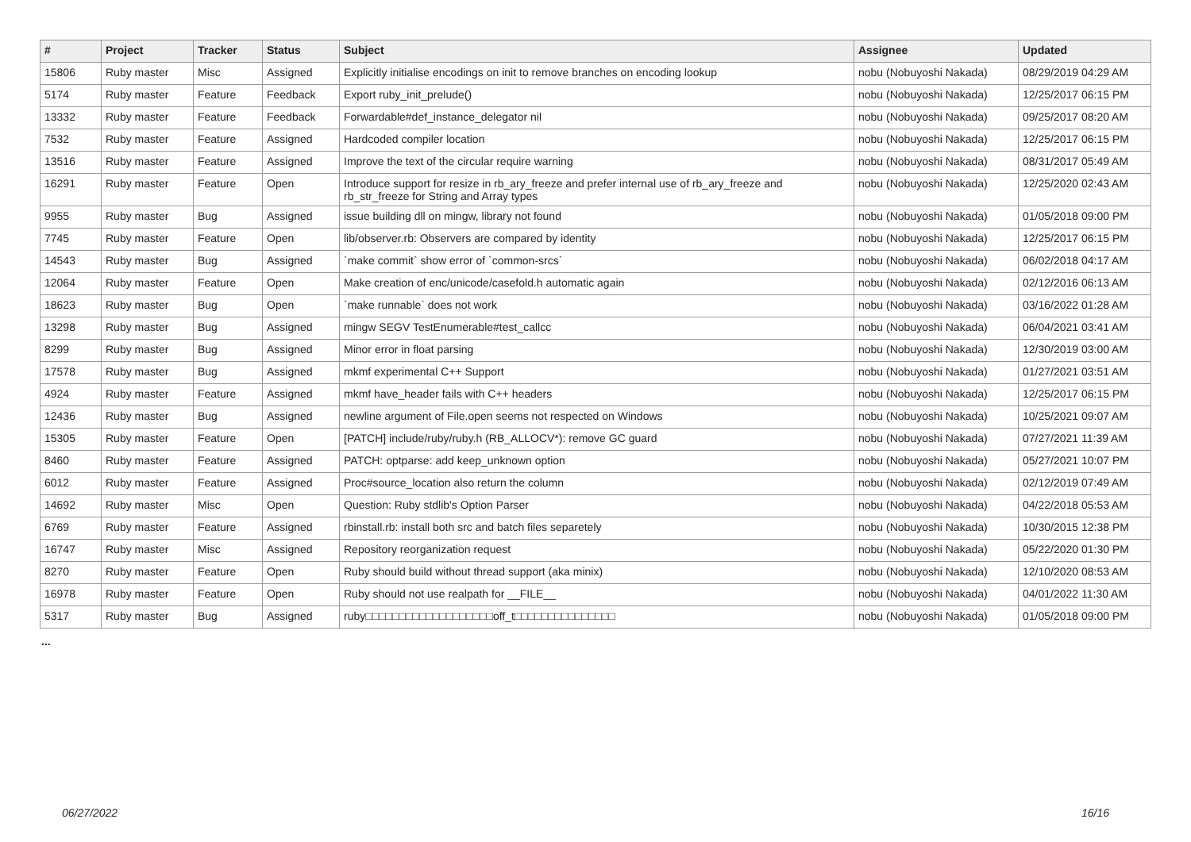| # | Project | Tracker | Status | Subject | Assignee | Updated |
| --- | --- | --- | --- | --- | --- | --- |
| 15806 | Ruby master | Misc | Assigned | Explicitly initialise encodings on init to remove branches on encoding lookup | nobu (Nobuyoshi Nakada) | 08/29/2019 04:29 AM |
| 5174 | Ruby master | Feature | Feedback | Export ruby_init_prelude() | nobu (Nobuyoshi Nakada) | 12/25/2017 06:15 PM |
| 13332 | Ruby master | Feature | Feedback | Forwardable#def_instance_delegator nil | nobu (Nobuyoshi Nakada) | 09/25/2017 08:20 AM |
| 7532 | Ruby master | Feature | Assigned | Hardcoded compiler location | nobu (Nobuyoshi Nakada) | 12/25/2017 06:15 PM |
| 13516 | Ruby master | Feature | Assigned | Improve the text of the circular require warning | nobu (Nobuyoshi Nakada) | 08/31/2017 05:49 AM |
| 16291 | Ruby master | Feature | Open | Introduce support for resize in rb_ary_freeze and prefer internal use of rb_ary_freeze and rb_str_freeze for String and Array types | nobu (Nobuyoshi Nakada) | 12/25/2020 02:43 AM |
| 9955 | Ruby master | Bug | Assigned | issue building dll on mingw, library not found | nobu (Nobuyoshi Nakada) | 01/05/2018 09:00 PM |
| 7745 | Ruby master | Feature | Open | lib/observer.rb: Observers are compared by identity | nobu (Nobuyoshi Nakada) | 12/25/2017 06:15 PM |
| 14543 | Ruby master | Bug | Assigned | `make commit` show error of `common-srcs` | nobu (Nobuyoshi Nakada) | 06/02/2018 04:17 AM |
| 12064 | Ruby master | Feature | Open | Make creation of enc/unicode/casefold.h automatic again | nobu (Nobuyoshi Nakada) | 02/12/2016 06:13 AM |
| 18623 | Ruby master | Bug | Open | `make runnable` does not work | nobu (Nobuyoshi Nakada) | 03/16/2022 01:28 AM |
| 13298 | Ruby master | Bug | Assigned | mingw SEGV TestEnumerable#test_callcc | nobu (Nobuyoshi Nakada) | 06/04/2021 03:41 AM |
| 8299 | Ruby master | Bug | Assigned | Minor error in float parsing | nobu (Nobuyoshi Nakada) | 12/30/2019 03:00 AM |
| 17578 | Ruby master | Bug | Assigned | mkmf experimental C++ Support | nobu (Nobuyoshi Nakada) | 01/27/2021 03:51 AM |
| 4924 | Ruby master | Feature | Assigned | mkmf have_header fails with C++ headers | nobu (Nobuyoshi Nakada) | 12/25/2017 06:15 PM |
| 12436 | Ruby master | Bug | Assigned | newline argument of File.open seems not respected on Windows | nobu (Nobuyoshi Nakada) | 10/25/2021 09:07 AM |
| 15305 | Ruby master | Feature | Open | [PATCH] include/ruby/ruby.h (RB_ALLOCV*): remove GC guard | nobu (Nobuyoshi Nakada) | 07/27/2021 11:39 AM |
| 8460 | Ruby master | Feature | Assigned | PATCH: optparse: add keep_unknown option | nobu (Nobuyoshi Nakada) | 05/27/2021 10:07 PM |
| 6012 | Ruby master | Feature | Assigned | Proc#source_location also return the column | nobu (Nobuyoshi Nakada) | 02/12/2019 07:49 AM |
| 14692 | Ruby master | Misc | Open | Question: Ruby stdlib's Option Parser | nobu (Nobuyoshi Nakada) | 04/22/2018 05:53 AM |
| 6769 | Ruby master | Feature | Assigned | rbinstall.rb: install both src and batch files separetely | nobu (Nobuyoshi Nakada) | 10/30/2015 12:38 PM |
| 16747 | Ruby master | Misc | Assigned | Repository reorganization request | nobu (Nobuyoshi Nakada) | 05/22/2020 01:30 PM |
| 8270 | Ruby master | Feature | Open | Ruby should build without thread support (aka minix) | nobu (Nobuyoshi Nakada) | 12/10/2020 08:53 AM |
| 16978 | Ruby master | Feature | Open | Ruby should not use realpath for __FILE__ | nobu (Nobuyoshi Nakada) | 04/01/2022 11:30 AM |
| 5317 | Ruby master | Bug | Assigned | ruby□□□□□□□□□□□□□□□□□□□off_t□□□□□□□□□□□□□□□ | nobu (Nobuyoshi Nakada) | 01/05/2018 09:00 PM |
...
06/27/2022 16/16